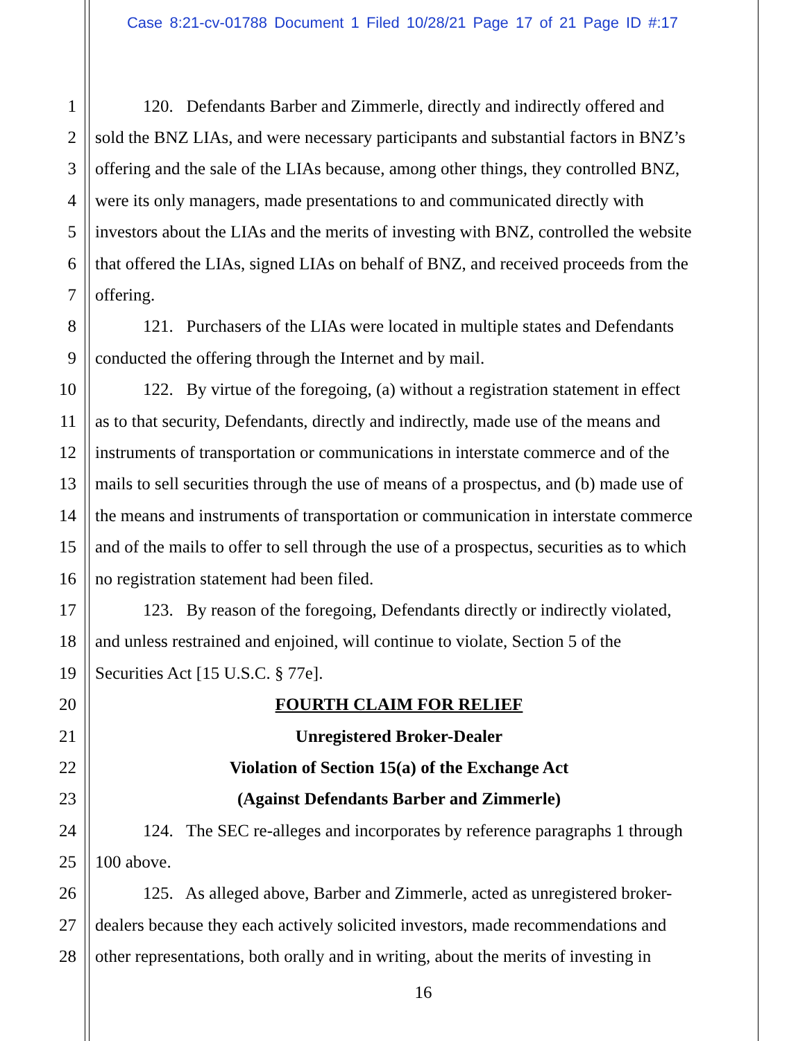Case 8:21-cv-01788 Document 1 Filed 10/28/21 Page 17 of 21 Page ID #:17
1 120. Defendants Barber and Zimmerle, directly and indirectly offered and
2 sold the BNZ LIAs, and were necessary participants and substantial factors in BNZ’s
3 offering and the sale of the LIAs because, among other things, they controlled BNZ,
4 were its only managers, made presentations to and communicated directly with
5 investors about the LIAs and the merits of investing with BNZ, controlled the website
6 that offered the LIAs, signed LIAs on behalf of BNZ, and received proceeds from the
7 offering.
8 121. Purchasers of the LIAs were located in multiple states and Defendants
9 conducted the offering through the Internet and by mail.
10 122. By virtue of the foregoing, (a) without a registration statement in effect
11 as to that security, Defendants, directly and indirectly, made use of the means and
12 instruments of transportation or communications in interstate commerce and of the
13 mails to sell securities through the use of means of a prospectus, and (b) made use of
14 the means and instruments of transportation or communication in interstate commerce
15 and of the mails to offer to sell through the use of a prospectus, securities as to which
16 no registration statement had been filed.
17 123. By reason of the foregoing, Defendants directly or indirectly violated,
18 and unless restrained and enjoined, will continue to violate, Section 5 of the
19 Securities Act [15 U.S.C. § 77e].
20 FOURTH CLAIM FOR RELIEF
21 Unregistered Broker-Dealer
22 Violation of Section 15(a) of the Exchange Act
23 (Against Defendants Barber and Zimmerle)
24 124. The SEC re-alleges and incorporates by reference paragraphs 1 through
25 100 above.
26 125. As alleged above, Barber and Zimmerle, acted as unregistered broker-
27 dealers because they each actively solicited investors, made recommendations and
28 other representations, both orally and in writing, about the merits of investing in
16